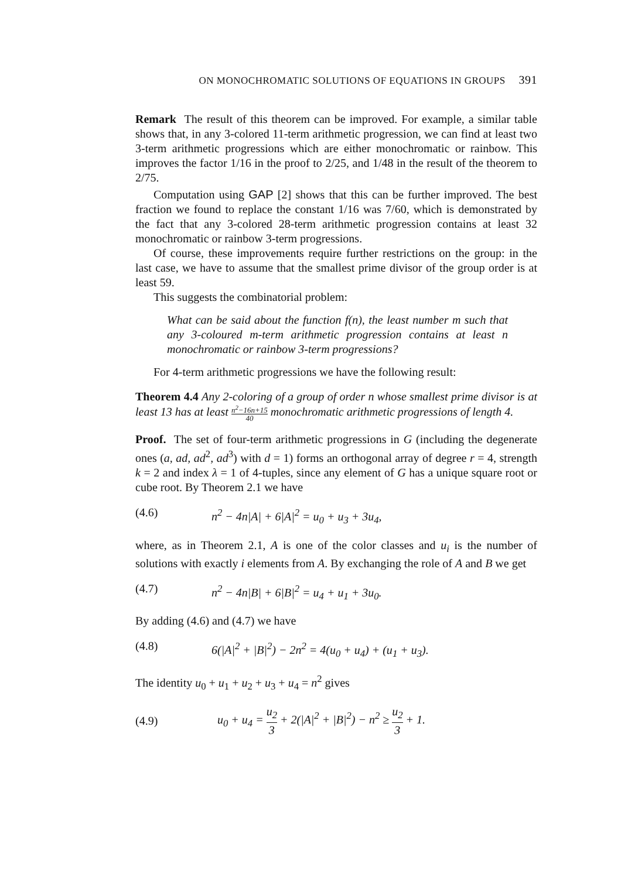ON MONOCHROMATIC SOLUTIONS OF EQUATIONS IN GROUPS 391
Remark The result of this theorem can be improved. For example, a similar table shows that, in any 3-colored 11-term arithmetic progression, we can find at least two 3-term arithmetic progressions which are either monochromatic or rainbow. This improves the factor 1/16 in the proof to 2/25, and 1/48 in the result of the theorem to 2/75.
Computation using GAP [2] shows that this can be further improved. The best fraction we found to replace the constant 1/16 was 7/60, which is demonstrated by the fact that any 3-colored 28-term arithmetic progression contains at least 32 monochromatic or rainbow 3-term progressions.
Of course, these improvements require further restrictions on the group: in the last case, we have to assume that the smallest prime divisor of the group order is at least 59.
This suggests the combinatorial problem:
What can be said about the function f(n), the least number m such that any 3-coloured m-term arithmetic progression contains at least n monochromatic or rainbow 3-term progressions?
For 4-term arithmetic progressions we have the following result:
Theorem 4.4 Any 2-coloring of a group of order n whose smallest prime divisor is at least 13 has at least n<sup>2</sup>−16n+15 40 monochromatic arithmetic progressions of length 4.
Proof. The set of four-term arithmetic progressions in G (including the degenerate ones (a, ad, ad<sup>2</sup>, ad<sup>3</sup>) with d = 1) forms an orthogonal array of degree r = 4, strength k = 2 and index λ = 1 of 4-tuples, since any element of G has a unique square root or cube root. By Theorem 2.1 we have
(4.6) n<sup>2</sup> − 4n|A| + 6|A|<sup>2</sup> = u<sub>0</sub> + u<sub>3</sub> + 3u<sub>4</sub>,
where, as in Theorem 2.1, A is one of the color classes and u<sub>i</sub> is the number of solutions with exactly i elements from A. By exchanging the role of A and B we get
(4.7) n<sup>2</sup> − 4n|B| + 6|B|<sup>2</sup> = u<sub>4</sub> + u<sub>1</sub> + 3u<sub>0</sub>.
By adding (4.6) and (4.7) we have
(4.8) 6(|A|<sup>2</sup> + |B|<sup>2</sup>) − 2n<sup>2</sup> = 4(u<sub>0</sub> + u<sub>4</sub>) + (u<sub>1</sub> + u<sub>3</sub>).
The identity u<sub>0</sub> + u<sub>1</sub> + u<sub>2</sub> + u<sub>3</sub> + u<sub>4</sub> = n<sup>2</sup> gives
(4.9) u<sub>0</sub> + u<sub>4</sub> = u<sub>2</sub> 3 + 2(|A|<sup>2</sup> + |B|<sup>2</sup>) − n<sup>2</sup> ≥ u<sub>2</sub> 3 + 1.